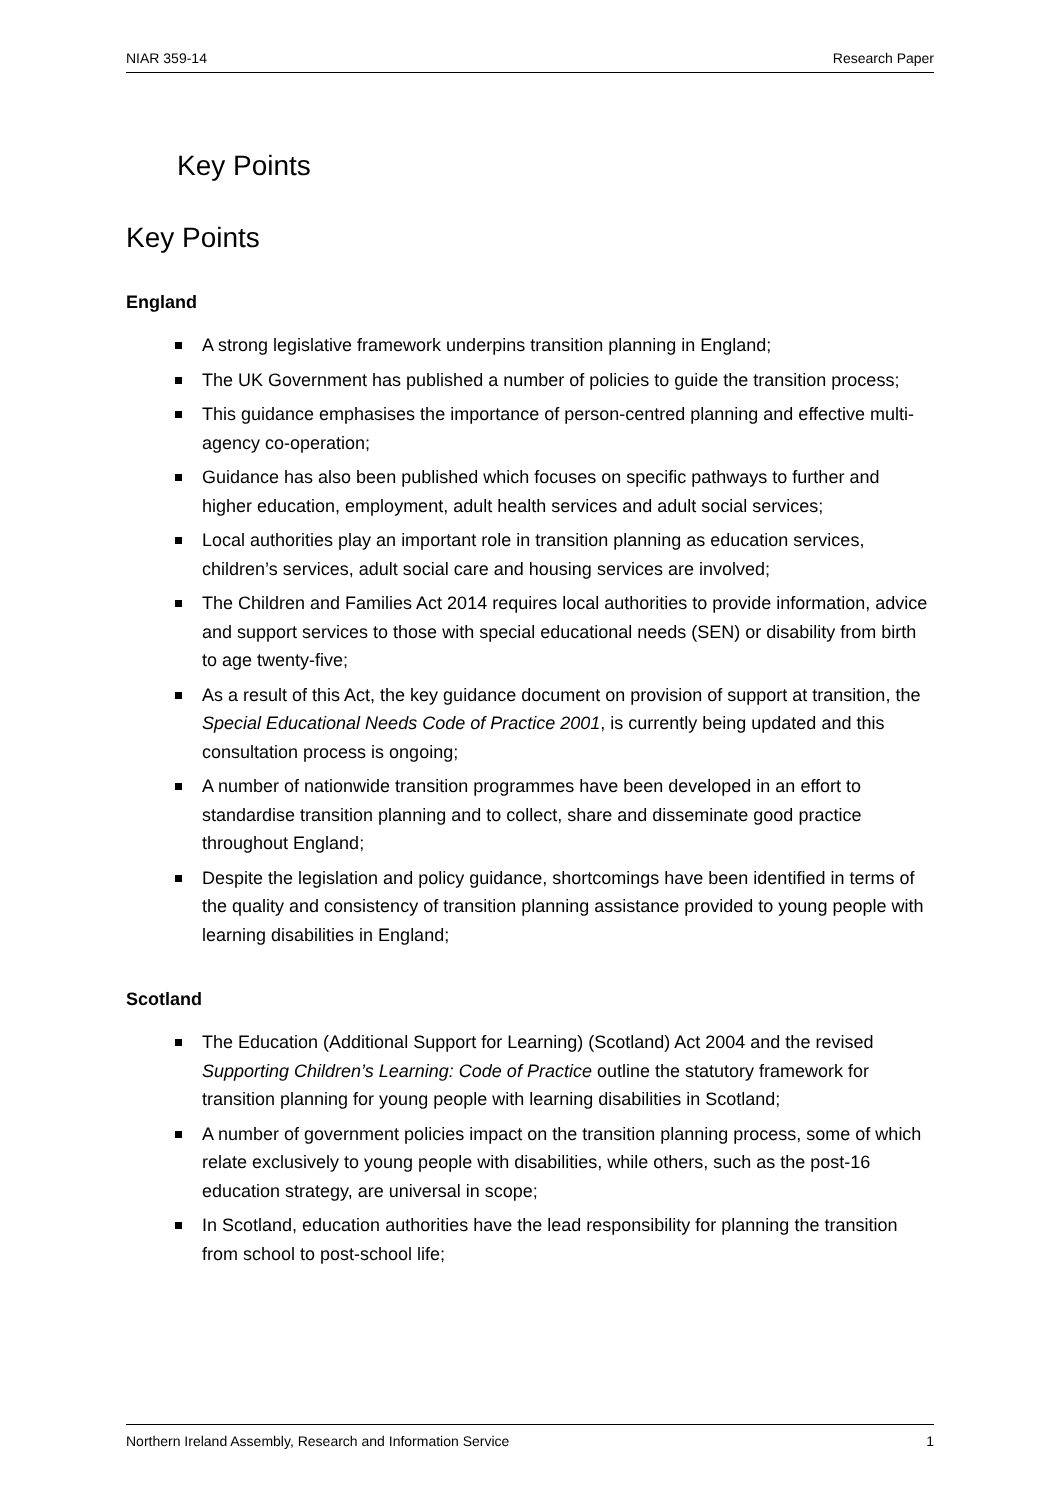NIAR 359-14 Research Paper
Key Points
Key Points
England
A strong legislative framework underpins transition planning in England;
The UK Government has published a number of policies to guide the transition process;
This guidance emphasises the importance of person-centred planning and effective multi-agency co-operation;
Guidance has also been published which focuses on specific pathways to further and higher education, employment, adult health services and adult social services;
Local authorities play an important role in transition planning as education services, children’s services, adult social care and housing services are involved;
The Children and Families Act 2014 requires local authorities to provide information, advice and support services to those with special educational needs (SEN) or disability from birth to age twenty-five;
As a result of this Act, the key guidance document on provision of support at transition, the Special Educational Needs Code of Practice 2001, is currently being updated and this consultation process is ongoing;
A number of nationwide transition programmes have been developed in an effort to standardise transition planning and to collect, share and disseminate good practice throughout England;
Despite the legislation and policy guidance, shortcomings have been identified in terms of the quality and consistency of transition planning assistance provided to young people with learning disabilities in England;
Scotland
The Education (Additional Support for Learning) (Scotland) Act 2004 and the revised Supporting Children’s Learning: Code of Practice outline the statutory framework for transition planning for young people with learning disabilities in Scotland;
A number of government policies impact on the transition planning process, some of which relate exclusively to young people with disabilities, while others, such as the post-16 education strategy, are universal in scope;
In Scotland, education authorities have the lead responsibility for planning the transition from school to post-school life;
Northern Ireland Assembly, Research and Information Service 1